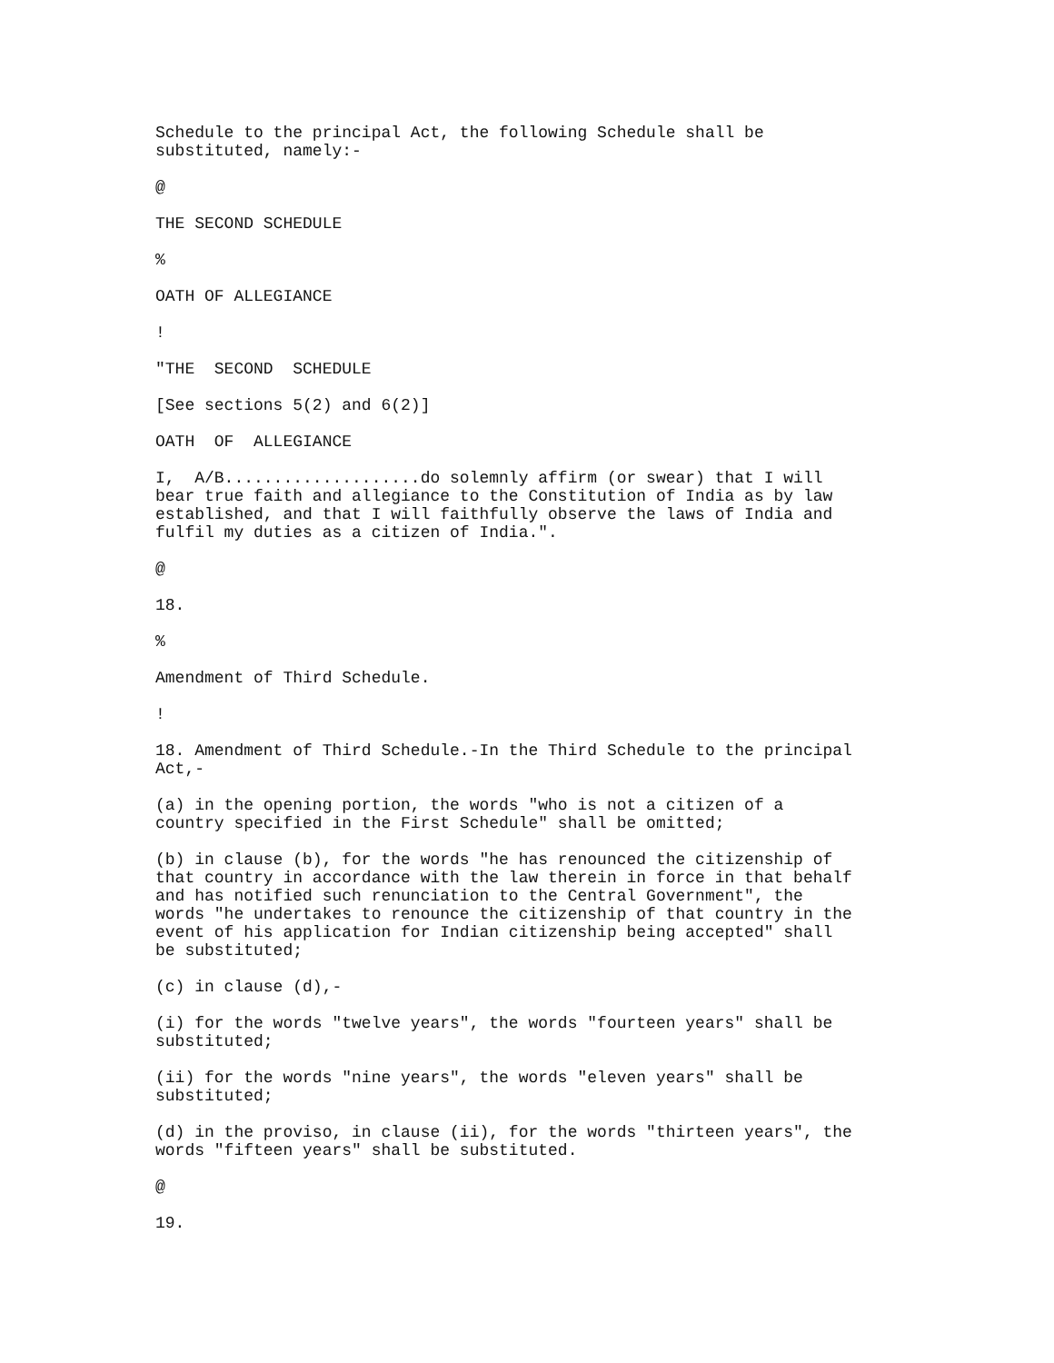Schedule to the principal Act, the following Schedule shall be substituted, namely:-
@
THE SECOND SCHEDULE
%
OATH OF ALLEGIANCE
!
"THE SECOND SCHEDULE
[See sections 5(2) and 6(2)]
OATH OF ALLEGIANCE
I, A/B....................do solemnly affirm (or swear) that I will bear true faith and allegiance to the Constitution of India as by law established, and that I will faithfully observe the laws of India and fulfil my duties as a citizen of India.".
@
18.
%
Amendment of Third Schedule.
!
18. Amendment of Third Schedule.-In the Third Schedule to the principal Act,-
(a) in the opening portion, the words "who is not a citizen of a country specified in the First Schedule" shall be omitted;
(b) in clause (b), for the words "he has renounced the citizenship of that country in accordance with the law therein in force in that behalf and has notified such renunciation to the Central Government", the words "he undertakes to renounce the citizenship of that country in the event of his application for Indian citizenship being accepted" shall be substituted;
(c) in clause (d),-
(i) for the words "twelve years", the words "fourteen years" shall be substituted;
(ii) for the words "nine years", the words "eleven years" shall be substituted;
(d) in the proviso, in clause (ii), for the words "thirteen years", the words "fifteen years" shall be substituted.
@
19.